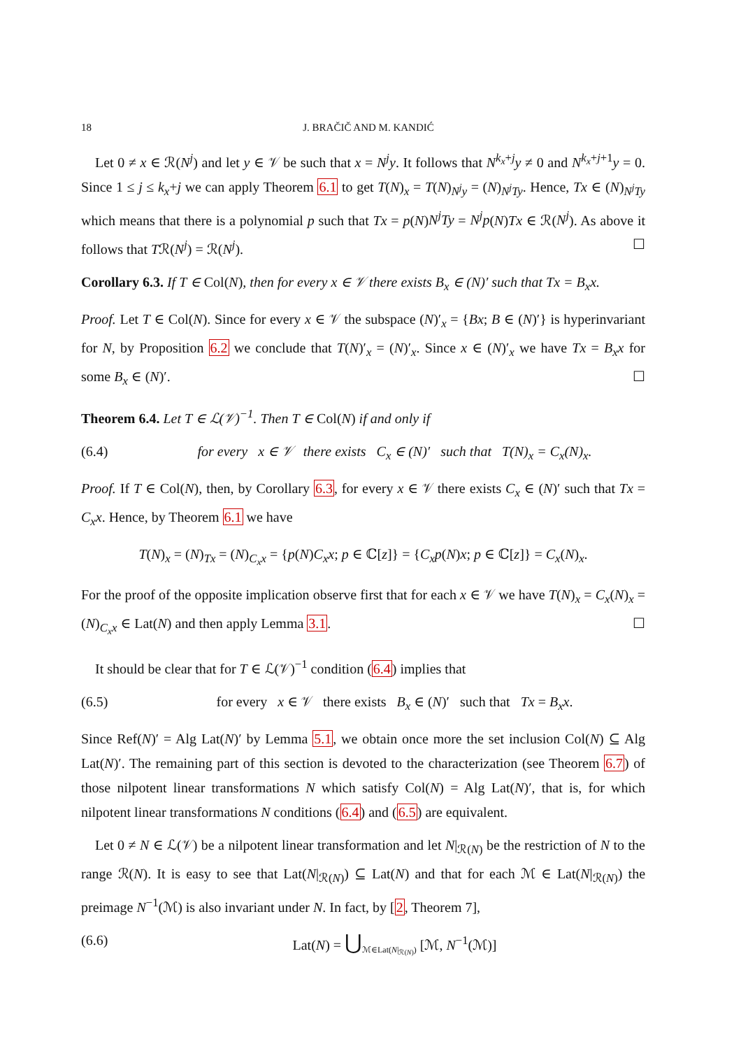18 J. BRAČIČ AND M. KANDIĆ
Let 0 ≠ x ∈ ℛ(N<sup>j</sup>) and let y ∈ 𝒱 be such that x = N<sup>j</sup>y. It follows that N<sup>k<sub>x</sub>+j</sup>y ≠ 0 and N<sup>k<sub>x</sub>+j+1</sup>y = 0. Since 1 ≤ j ≤ k<sub>x</sub>+j we can apply Theorem 6.1 to get T(N)<sub>x</sub> = T(N)<sub>N<sup>j</sup>y</sub> = (N)<sub>N<sup>j</sup>Ty</sub>. Hence, Tx ∈ (N)<sub>N<sup>j</sup>Ty</sub> which means that there is a polynomial p such that Tx = p(N)N<sup>j</sup>Ty = N<sup>j</sup>p(N)Tx ∈ ℛ(N<sup>j</sup>). As above it follows that Tℛ(N<sup>j</sup>) = ℛ(N<sup>j</sup>). ☐
Corollary 6.3. If T ∈ Col(N), then for every x ∈ 𝒱 there exists B<sub>x</sub> ∈ (N)′ such that Tx = B<sub>x</sub>x.
Proof. Let T ∈ Col(N). Since for every x ∈ 𝒱 the subspace (N)′<sub>x</sub> = {Bx; B ∈ (N)′} is hyperinvariant for N, by Proposition 6.2 we conclude that T(N)′<sub>x</sub> = (N)′<sub>x</sub>. Since x ∈ (N)′<sub>x</sub> we have Tx = B<sub>x</sub>x for some B<sub>x</sub> ∈ (N)′. ☐
Theorem 6.4. Let T ∈ ℒ(𝒱)<sup>−1</sup>. Then T ∈ Col(N) if and only if
(6.4) for every x ∈ 𝒱 there exists C<sub>x</sub> ∈ (N)′ such that T(N)<sub>x</sub> = C<sub>x</sub>(N)<sub>x</sub>.
Proof. If T ∈ Col(N), then, by Corollary 6.3, for every x ∈ 𝒱 there exists C<sub>x</sub> ∈ (N)′ such that Tx = C<sub>x</sub>x. Hence, by Theorem 6.1 we have
T(N)<sub>x</sub> = (N)<sub>Tx</sub> = (N)<sub>C<sub>x</sub>x</sub> = {p(N)C<sub>x</sub>x; p ∈ ℂ[z]} = {C<sub>x</sub>p(N)x; p ∈ ℂ[z]} = C<sub>x</sub>(N)<sub>x</sub>.
For the proof of the opposite implication observe first that for each x ∈ 𝒱 we have T(N)<sub>x</sub> = C<sub>x</sub>(N)<sub>x</sub> = (N)<sub>C<sub>x</sub>x</sub> ∈ Lat(N) and then apply Lemma 3.1. ☐
It should be clear that for T ∈ ℒ(𝒱)<sup>−1</sup> condition (6.4) implies that
(6.5) for every x ∈ 𝒱 there exists B<sub>x</sub> ∈ (N)′ such that Tx = B<sub>x</sub>x.
Since Ref(N)′ = Alg Lat(N)′ by Lemma 5.1, we obtain once more the set inclusion Col(N) ⊆ Alg Lat(N)′. The remaining part of this section is devoted to the characterization (see Theorem 6.7) of those nilpotent linear transformations N which satisfy Col(N) = Alg Lat(N)′, that is, for which nilpotent linear transformations N conditions (6.4) and (6.5) are equivalent.
Let 0 ≠ N ∈ ℒ(𝒱) be a nilpotent linear transformation and let N|<sub>ℛ(N)</sub> be the restriction of N to the range ℛ(N). It is easy to see that Lat(N|<sub>ℛ(N)</sub>) ⊆ Lat(N) and that for each ℳ ∈ Lat(N|<sub>ℛ(N)</sub>) the preimage N<sup>−1</sup>(ℳ) is also invariant under N. In fact, by [2, Theorem 7],
(6.6) Lat(N) = ⋃<sub>ℳ∈Lat(N|<sub>ℛ(N)</sub>)</sub> [ℳ, N<sup>−1</sup>(ℳ)]